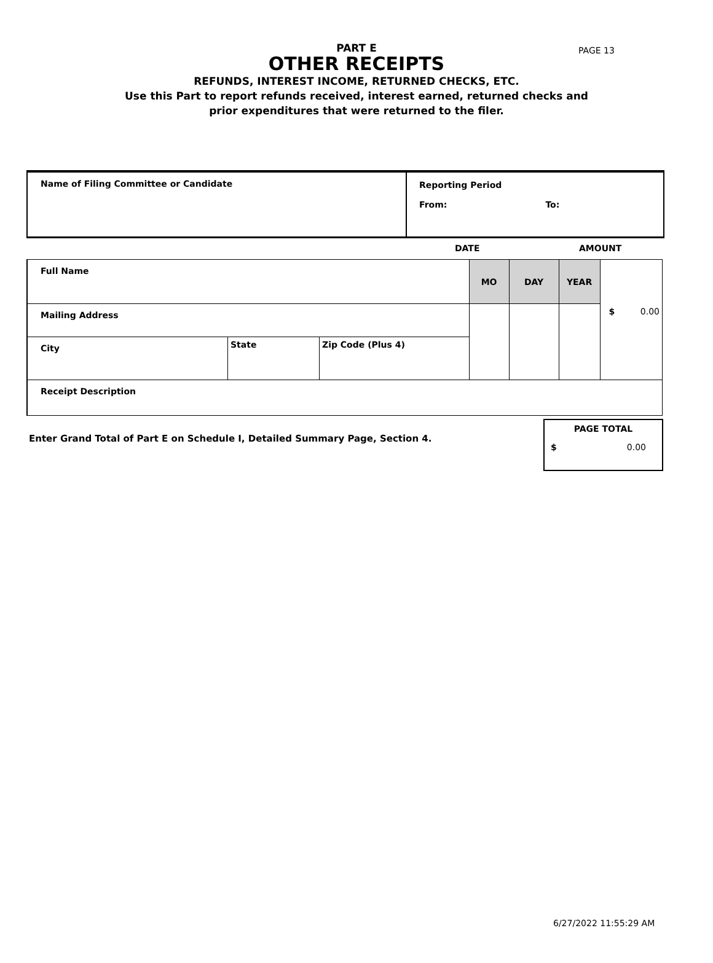PAGE 13
PART E
OTHER RECEIPTS
REFUNDS, INTEREST INCOME, RETURNED CHECKS, ETC.
Use this Part to report refunds received, interest earned, returned checks and
prior expenditures that were returned to the filer.
Name of Filing Committee or Candidate Reporting Period
From: To:
DATE AMOUNT
| Full Name | | | MO | DAY | YEAR | $ 0.00 |
| Mailing Address | | | | | | |
| City | State | Zip Code (Plus 4) | | | | |
| Receipt Description | | | | | | |
Enter Grand Total of Part E on Schedule I, Detailed Summary Page, Section 4.
PAGE TOTAL
$ 0.00
6/27/2022 11:55:29 AM